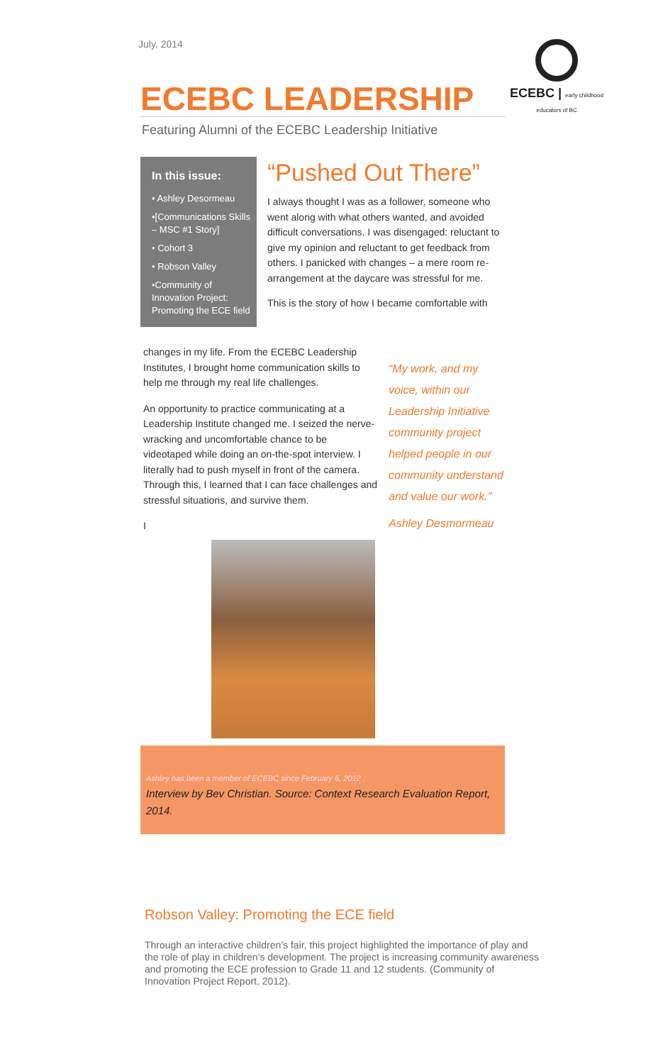July, 2014
ECEBC | early childhood educators of BC
ECEBC LEADERSHIP
Featuring Alumni of the ECEBC Leadership Initiative
In this issue:
• Ashley Desormeau
•[Communications Skills – MSC #1 Story]
• Cohort 3
• Robson Valley
•Community of Innovation Project: Promoting the ECE field
“Pushed Out There”
I always thought I was as a follower, someone who went along with what others wanted, and avoided difficult conversations. I was disengaged: reluctant to give my opinion and reluctant to get feedback from others. I panicked with changes – a mere room re-arrangement at the daycare was stressful for me.
This is the story of how I became comfortable with
changes in my life. From the ECEBC Leadership Institutes, I brought home communication skills to help me through my real life challenges.
An opportunity to practice communicating at a Leadership Institute changed me. I seized the nerve-wracking and uncomfortable chance to be videotaped while doing an on-the-spot interview. I literally had to push myself in front of the camera. Through this, I learned that I can face challenges and stressful situations, and survive them.
I
“My work, and my voice, within our Leadership Initiative community project helped people in our community understand and value our work.”
Ashley Desmormeau
Ashley has been a member of ECEBC since February 6, 2012 .
Interview by Bev Christian. Source: Context Research Evaluation Report, 2014.
Robson Valley: Promoting the ECE field
Through an interactive children’s fair, this project highlighted the importance of play and the role of play in children’s development. The project is increasing community awareness and promoting the ECE profession to Grade 11 and 12 students. (Community of Innovation Project Report, 2012).